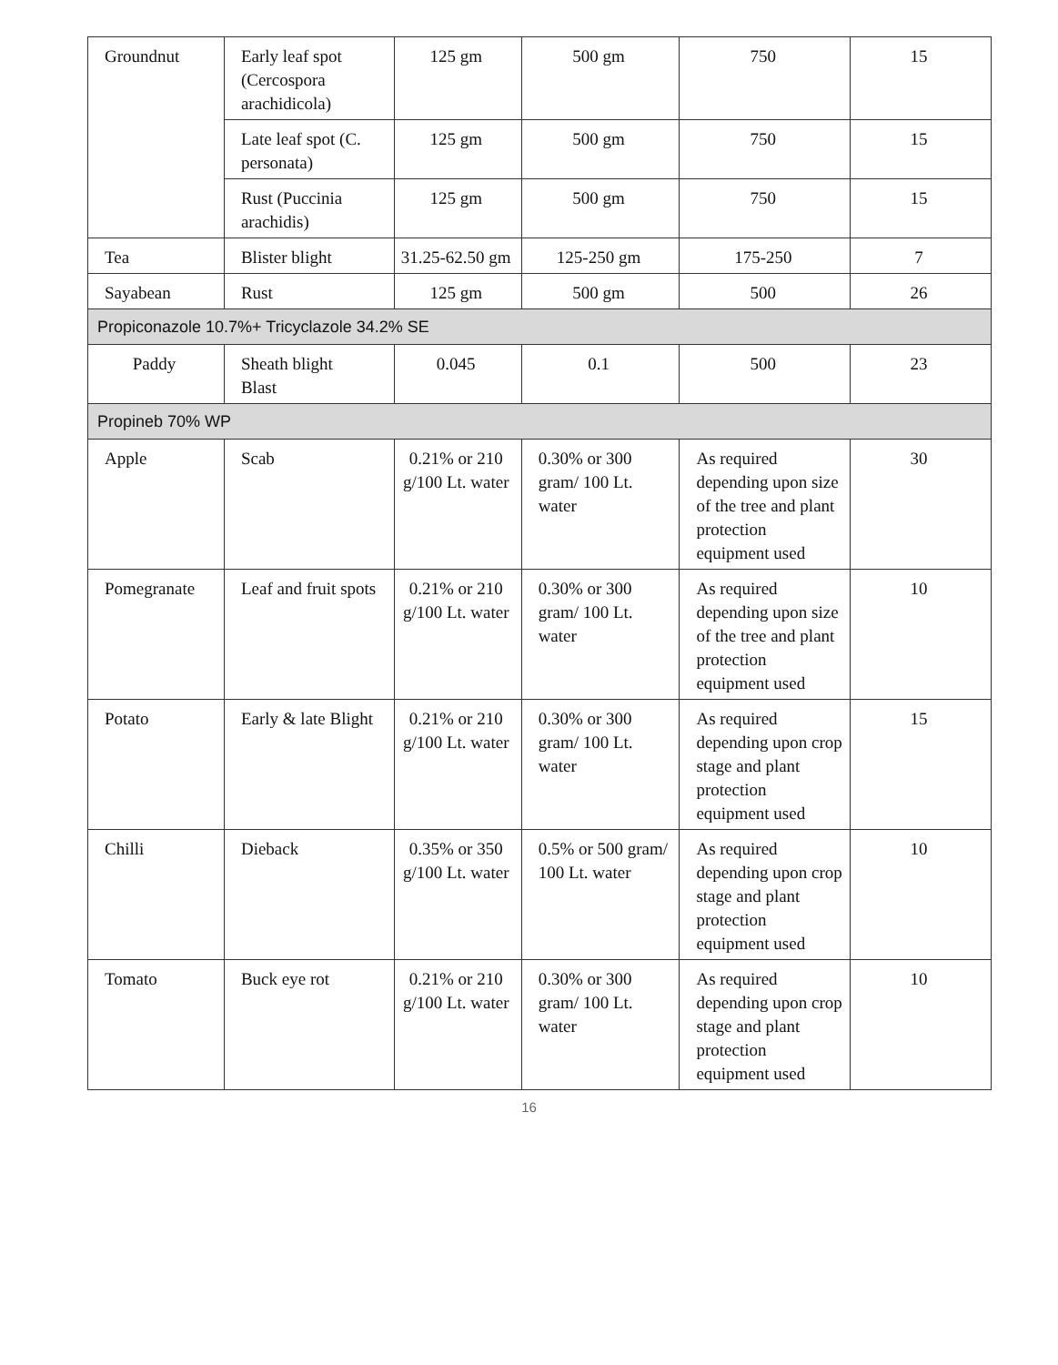| Groundnut | Early leaf spot (Cercospora arachidicola) | 125 gm | 500 gm | 750 | 15 |
| | Late leaf spot (C. personata) | 125 gm | 500 gm | 750 | 15 |
| | Rust (Puccinia arachidis) | 125 gm | 500 gm | 750 | 15 |
| Tea | Blister blight | 31.25-62.50 gm | 125-250 gm | 175-250 | 7 |
| Sayabean | Rust | 125 gm | 500 gm | 500 | 26 |
| Propiconazole 10.7%+ Tricyclazole 34.2% SE | | | | | |
| Paddy | Sheath blight Blast | 0.045 | 0.1 | 500 | 23 |
| Propineb 70% WP | | | | | |
| Apple | Scab | 0.21% or 210 g/100 Lt. water | 0.30% or 300 gram/ 100 Lt. water | As required depending upon size of the tree and plant protection equipment used | 30 |
| Pomegranate | Leaf and fruit spots | 0.21% or 210 g/100 Lt. water | 0.30% or 300 gram/ 100 Lt. water | As required depending upon size of the tree and plant protection equipment used | 10 |
| Potato | Early & late Blight | 0.21% or 210 g/100 Lt. water | 0.30% or 300 gram/ 100 Lt. water | As required depending upon crop stage and plant protection equipment used | 15 |
| Chilli | Dieback | 0.35% or 350 g/100 Lt. water | 0.5% or 500 gram/ 100 Lt. water | As required depending upon crop stage and plant protection equipment used | 10 |
| Tomato | Buck eye rot | 0.21% or 210 g/100 Lt. water | 0.30% or 300 gram/ 100 Lt. water | As required depending upon crop stage and plant protection equipment used | 10 |
16